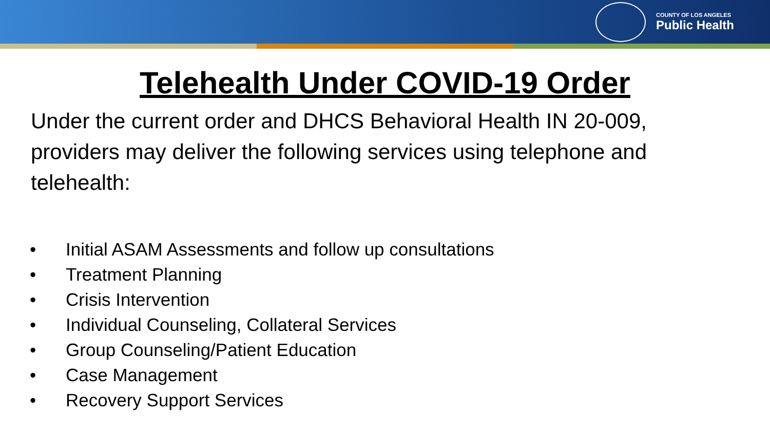COUNTY OF LOS ANGELES
Public Health
Telehealth Under COVID-19 Order
Under the current order and DHCS Behavioral Health IN 20-009, providers may deliver the following services using telephone and telehealth:
• Initial ASAM Assessments and follow up consultations
• Treatment Planning
• Crisis Intervention
• Individual Counseling, Collateral Services
• Group Counseling/Patient Education
• Case Management
• Recovery Support Services